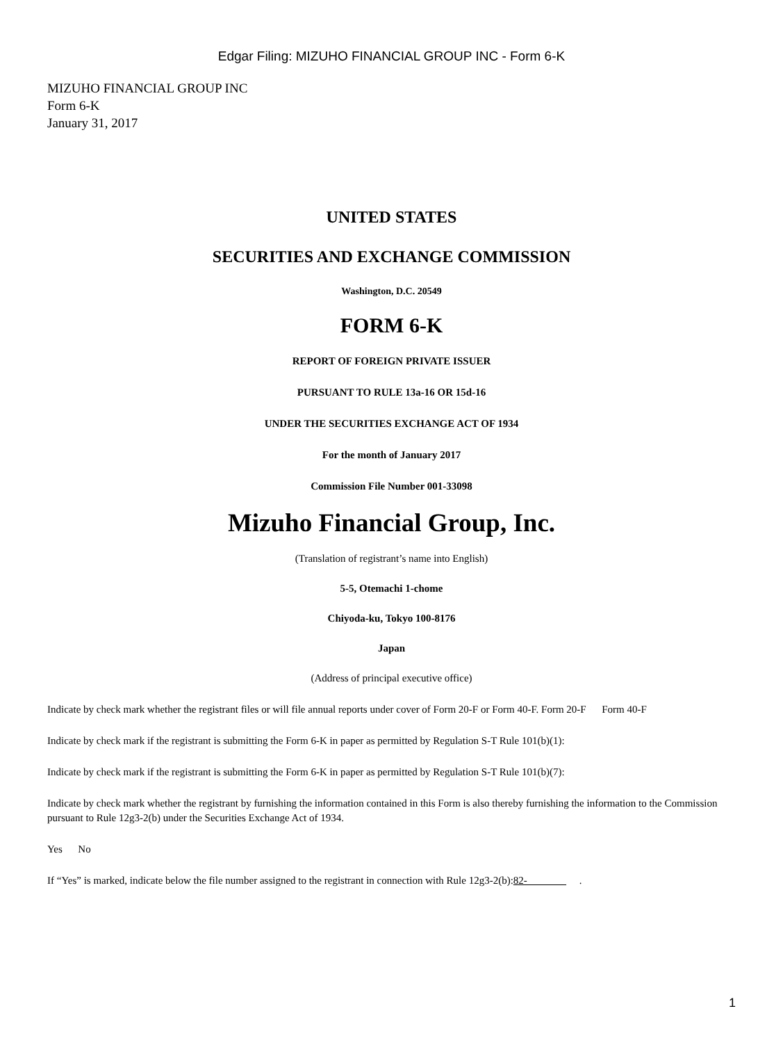Edgar Filing: MIZUHO FINANCIAL GROUP INC - Form 6-K
MIZUHO FINANCIAL GROUP INC
Form 6-K
January 31, 2017
UNITED STATES
SECURITIES AND EXCHANGE COMMISSION
Washington, D.C. 20549
FORM 6-K
REPORT OF FOREIGN PRIVATE ISSUER
PURSUANT TO RULE 13a-16 OR 15d-16
UNDER THE SECURITIES EXCHANGE ACT OF 1934
For the month of January 2017
Commission File Number 001-33098
Mizuho Financial Group, Inc.
(Translation of registrant’s name into English)
5-5, Otemachi 1-chome
Chiyoda-ku, Tokyo 100-8176
Japan
(Address of principal executive office)
Indicate by check mark whether the registrant files or will file annual reports under cover of Form 20-F or Form 40-F. Form 20-F Form 40-F
Indicate by check mark if the registrant is submitting the Form 6-K in paper as permitted by Regulation S-T Rule 101(b)(1):
Indicate by check mark if the registrant is submitting the Form 6-K in paper as permitted by Regulation S-T Rule 101(b)(7):
Indicate by check mark whether the registrant by furnishing the information contained in this Form is also thereby furnishing the information to the Commission pursuant to Rule 12g3-2(b) under the Securities Exchange Act of 1934.
Yes No
If “Yes” is marked, indicate below the file number assigned to the registrant in connection with Rule 12g3-2(b):82- .
1